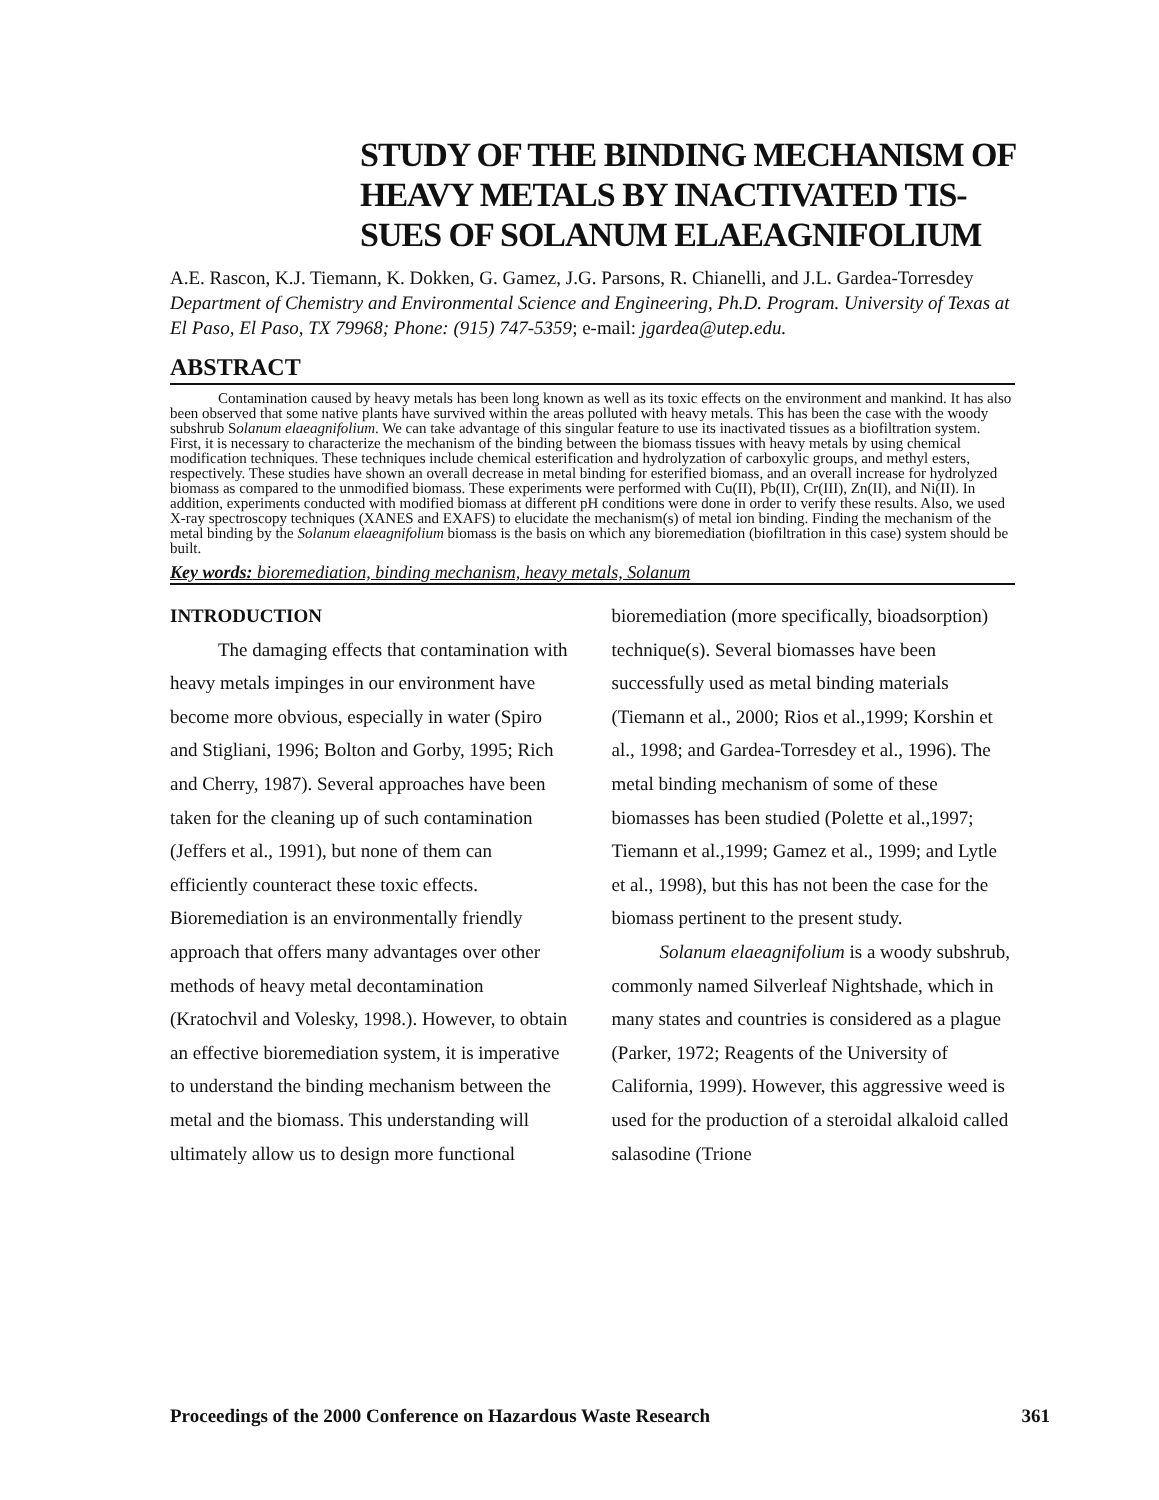STUDY OF THE BINDING MECHANISM OF HEAVY METALS BY INACTIVATED TIS-SUES OF SOLANUM ELAEAGNIFOLIUM
A.E. Rascon, K.J. Tiemann, K. Dokken, G. Gamez, J.G. Parsons, R. Chianelli, and J.L. Gardea-Torresdey
Department of Chemistry and Environmental Science and Engineering, Ph.D. Program. University of Texas at El Paso, El Paso, TX 79968; Phone: (915) 747-5359; e-mail: jgardea@utep.edu.
ABSTRACT
Contamination caused by heavy metals has been long known as well as its toxic effects on the environment and mankind. It has also been observed that some native plants have survived within the areas polluted with heavy metals. This has been the case with the woody subshrub Solanum elaeagnifolium. We can take advantage of this singular feature to use its inactivated tissues as a biofiltration system. First, it is necessary to characterize the mechanism of the binding between the biomass tissues with heavy metals by using chemical modification techniques. These techniques include chemical esterification and hydrolyzation of carboxylic groups, and methyl esters, respectively. These studies have shown an overall decrease in metal binding for esterified biomass, and an overall increase for hydrolyzed biomass as compared to the unmodified biomass. These experiments were performed with Cu(II), Pb(II), Cr(III), Zn(II), and Ni(II). In addition, experiments conducted with modified biomass at different pH conditions were done in order to verify these results. Also, we used X-ray spectroscopy techniques (XANES and EXAFS) to elucidate the mechanism(s) of metal ion binding. Finding the mechanism of the metal binding by the Solanum elaeagnifolium biomass is the basis on which any bioremediation (biofiltration in this case) system should be built.
Key words: bioremediation, binding mechanism, heavy metals, Solanum
INTRODUCTION
The damaging effects that contamination with heavy metals impinges in our environment have become more obvious, especially in water (Spiro and Stigliani, 1996; Bolton and Gorby, 1995; Rich and Cherry, 1987). Several approaches have been taken for the cleaning up of such contamination (Jeffers et al., 1991), but none of them can efficiently counteract these toxic effects. Bioremediation is an environmentally friendly approach that offers many advantages over other methods of heavy metal decontamination (Kratochvil and Volesky, 1998.). However, to obtain an effective bioremediation system, it is imperative to understand the binding mechanism between the metal and the biomass. This understanding will ultimately allow us to design more functional
bioremediation (more specifically, bioadsorption) technique(s). Several biomasses have been successfully used as metal binding materials (Tiemann et al., 2000; Rios et al.,1999; Korshin et al., 1998; and Gardea-Torresdey et al., 1996). The metal binding mechanism of some of these biomasses has been studied (Polette et al.,1997; Tiemann et al.,1999; Gamez et al., 1999; and Lytle et al., 1998), but this has not been the case for the biomass pertinent to the present study.
Solanum elaeagnifolium is a woody subshrub, commonly named Silverleaf Nightshade, which in many states and countries is considered as a plague (Parker, 1972; Reagents of the University of California, 1999). However, this aggressive weed is used for the production of a steroidal alkaloid called salasodine (Trione
Proceedings of the 2000 Conference on Hazardous Waste Research 361